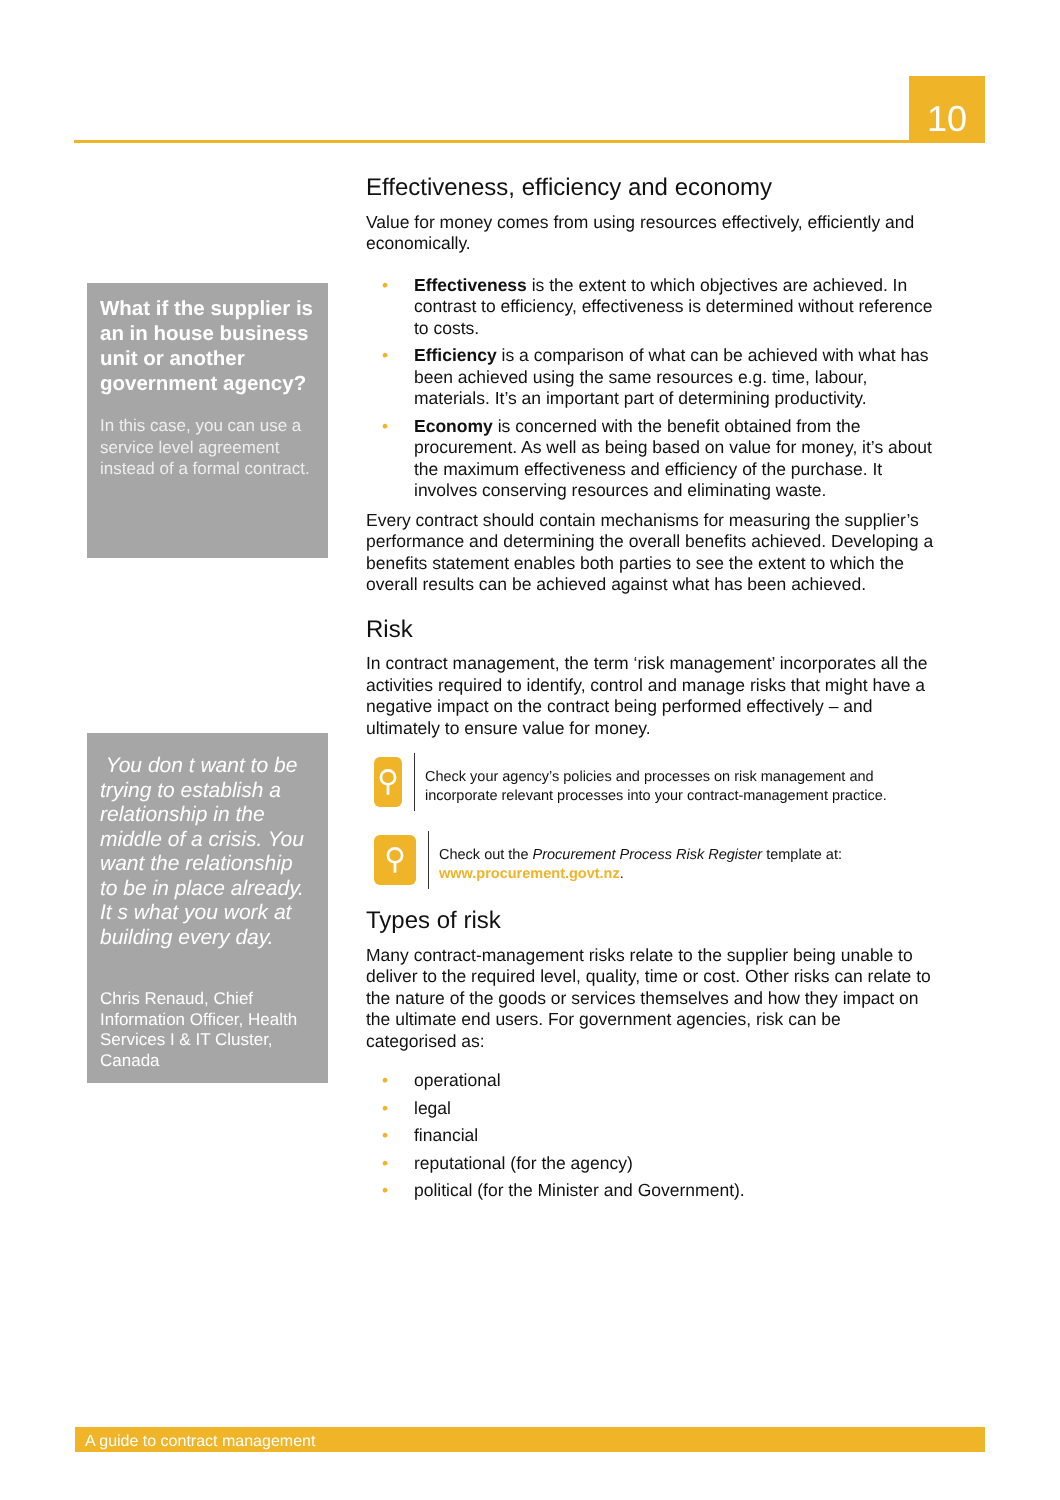10
What if the supplier is an in house business unit or another government agency?
In this case, you can use a service level agreement instead of a formal contract.
You don t want to be trying to establish a relationship in the middle of a crisis. You want the relationship to be in place already. It s what you work at building every day.
Chris Renaud, Chief Information Officer, Health Services I & IT Cluster, Canada
Effectiveness, efficiency and economy
Value for money comes from using resources effectively, efficiently and economically.
• Effectiveness is the extent to which objectives are achieved. In contrast to efficiency, effectiveness is determined without reference to costs.
• Efficiency is a comparison of what can be achieved with what has been achieved using the same resources e.g. time, labour, materials. It’s an important part of determining productivity.
• Economy is concerned with the benefit obtained from the procurement. As well as being based on value for money, it’s about the maximum effectiveness and efficiency of the purchase. It involves conserving resources and eliminating waste.
Every contract should contain mechanisms for measuring the supplier’s performance and determining the overall benefits achieved. Developing a benefits statement enables both parties to see the extent to which the overall results can be achieved against what has been achieved.
Risk
In contract management, the term ‘risk management’ incorporates all the activities required to identify, control and manage risks that might have a negative impact on the contract being performed effectively – and ultimately to ensure value for money.
⚲
Check your agency’s policies and processes on risk management and incorporate relevant processes into your contract-management practice.
⚲
Check out the Procurement Process Risk Register template at: www.procurement.govt.nz.
Types of risk
Many contract-management risks relate to the supplier being unable to deliver to the required level, quality, time or cost. Other risks can relate to the nature of the goods or services themselves and how they impact on the ultimate end users. For government agencies, risk can be categorised as:
• operational
• legal
• financial
• reputational (for the agency)
• political (for the Minister and Government).
A guide to contract management